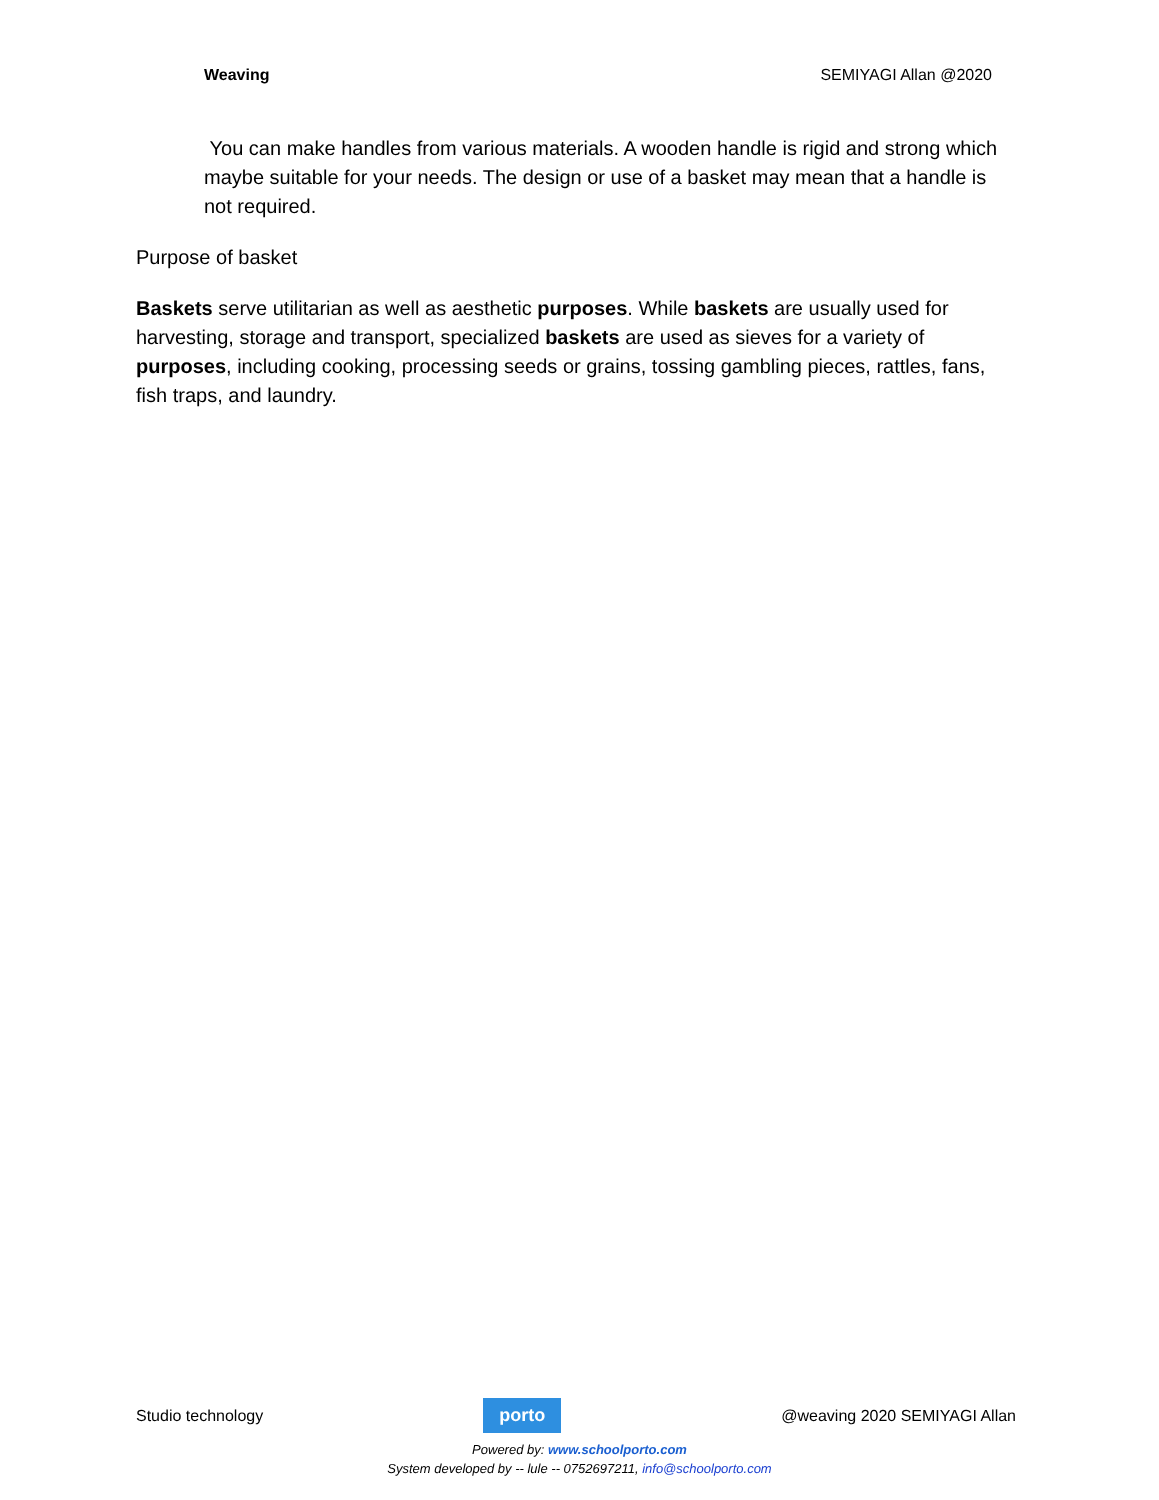Weaving SEMIYAGI Allan @2020
You can make handles from various materials. A wooden handle is rigid and strong which maybe suitable for your needs. The design or use of a basket may mean that a handle is not required.
Purpose of basket
Baskets serve utilitarian as well as aesthetic purposes. While baskets are usually used for harvesting, storage and transport, specialized baskets are used as sieves for a variety of purposes, including cooking, processing seeds or grains, tossing gambling pieces, rattles, fans, fish traps, and laundry.
Studio technology
porto
@weaving 2020 SEMIYAGI Allan
Powered by: www.schoolporto.com
System developed by -- lule -- 0752697211, info@schoolporto.com